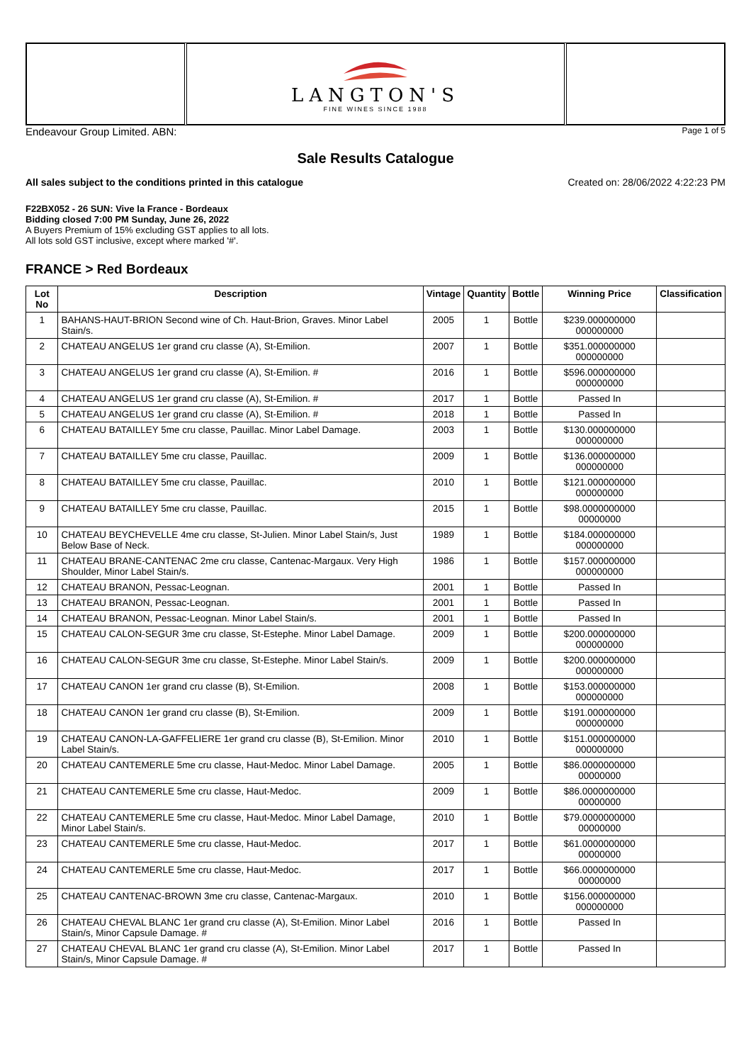LANGTON'S
FINE WINES SINCE 1988
Endeavour Group Limited. ABN: Page 1 of 5
Sale Results Catalogue
All sales subject to the conditions printed in this catalogue Created on: 28/06/2022 4:22:23 PM
F22BX052 - 26 SUN: Vive la France - Bordeaux
Bidding closed 7:00 PM Sunday, June 26, 2022
A Buyers Premium of 15% excluding GST applies to all lots.
All lots sold GST inclusive, except where marked '#'.
FRANCE > Red Bordeaux
| Lot No | Description | Vintage | Quantity | Bottle | Winning Price | Classification |
| --- | --- | --- | --- | --- | --- | --- |
| 1 | BAHANS-HAUT-BRION Second wine of Ch. Haut-Brion, Graves. Minor Label Stain/s. | 2005 | 1 | Bottle | $239.000000000 000000000 | |
| 2 | CHATEAU ANGELUS 1er grand cru classe (A), St-Emilion. | 2007 | 1 | Bottle | $351.000000000 000000000 | |
| 3 | CHATEAU ANGELUS 1er grand cru classe (A), St-Emilion. # | 2016 | 1 | Bottle | $596.000000000 000000000 | |
| 4 | CHATEAU ANGELUS 1er grand cru classe (A), St-Emilion. # | 2017 | 1 | Bottle | Passed In | |
| 5 | CHATEAU ANGELUS 1er grand cru classe (A), St-Emilion. # | 2018 | 1 | Bottle | Passed In | |
| 6 | CHATEAU BATAILLEY 5me cru classe, Pauillac. Minor Label Damage. | 2003 | 1 | Bottle | $130.000000000 000000000 | |
| 7 | CHATEAU BATAILLEY 5me cru classe, Pauillac. | 2009 | 1 | Bottle | $136.000000000 000000000 | |
| 8 | CHATEAU BATAILLEY 5me cru classe, Pauillac. | 2010 | 1 | Bottle | $121.000000000 000000000 | |
| 9 | CHATEAU BATAILLEY 5me cru classe, Pauillac. | 2015 | 1 | Bottle | $98.0000000000 00000000 | |
| 10 | CHATEAU BEYCHEVELLE 4me cru classe, St-Julien. Minor Label Stain/s, Just Below Base of Neck. | 1989 | 1 | Bottle | $184.000000000 000000000 | |
| 11 | CHATEAU BRANE-CANTENAC 2me cru classe, Cantenac-Margaux. Very High Shoulder, Minor Label Stain/s. | 1986 | 1 | Bottle | $157.000000000 000000000 | |
| 12 | CHATEAU BRANON, Pessac-Leognan. | 2001 | 1 | Bottle | Passed In | |
| 13 | CHATEAU BRANON, Pessac-Leognan. | 2001 | 1 | Bottle | Passed In | |
| 14 | CHATEAU BRANON, Pessac-Leognan. Minor Label Stain/s. | 2001 | 1 | Bottle | Passed In | |
| 15 | CHATEAU CALON-SEGUR 3me cru classe, St-Estephe. Minor Label Damage. | 2009 | 1 | Bottle | $200.000000000 000000000 | |
| 16 | CHATEAU CALON-SEGUR 3me cru classe, St-Estephe. Minor Label Stain/s. | 2009 | 1 | Bottle | $200.000000000 000000000 | |
| 17 | CHATEAU CANON 1er grand cru classe (B), St-Emilion. | 2008 | 1 | Bottle | $153.000000000 000000000 | |
| 18 | CHATEAU CANON 1er grand cru classe (B), St-Emilion. | 2009 | 1 | Bottle | $191.000000000 000000000 | |
| 19 | CHATEAU CANON-LA-GAFFELIERE 1er grand cru classe (B), St-Emilion. Minor Label Stain/s. | 2010 | 1 | Bottle | $151.000000000 000000000 | |
| 20 | CHATEAU CANTEMERLE 5me cru classe, Haut-Medoc. Minor Label Damage. | 2005 | 1 | Bottle | $86.0000000000 00000000 | |
| 21 | CHATEAU CANTEMERLE 5me cru classe, Haut-Medoc. | 2009 | 1 | Bottle | $86.0000000000 00000000 | |
| 22 | CHATEAU CANTEMERLE 5me cru classe, Haut-Medoc. Minor Label Damage, Minor Label Stain/s. | 2010 | 1 | Bottle | $79.0000000000 00000000 | |
| 23 | CHATEAU CANTEMERLE 5me cru classe, Haut-Medoc. | 2017 | 1 | Bottle | $61.0000000000 00000000 | |
| 24 | CHATEAU CANTEMERLE 5me cru classe, Haut-Medoc. | 2017 | 1 | Bottle | $66.0000000000 00000000 | |
| 25 | CHATEAU CANTENAC-BROWN 3me cru classe, Cantenac-Margaux. | 2010 | 1 | Bottle | $156.000000000 000000000 | |
| 26 | CHATEAU CHEVAL BLANC 1er grand cru classe (A), St-Emilion. Minor Label Stain/s, Minor Capsule Damage. # | 2016 | 1 | Bottle | Passed In | |
| 27 | CHATEAU CHEVAL BLANC 1er grand cru classe (A), St-Emilion. Minor Label Stain/s, Minor Capsule Damage. # | 2017 | 1 | Bottle | Passed In | |